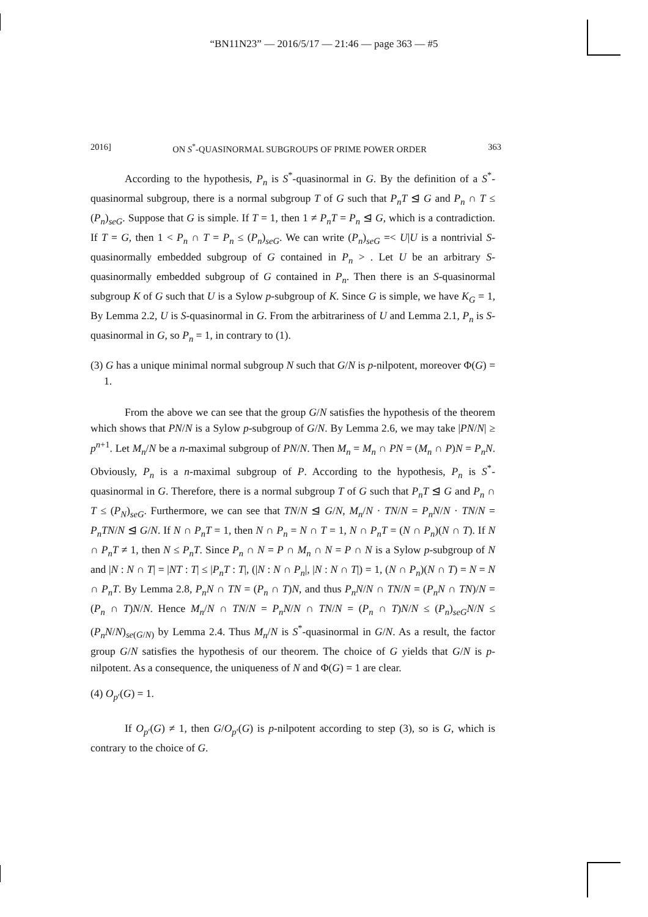“BN11N23” — 2016/5/17 — 21:46 — page 363 — #5
2016] ON S<sup>*</sup>-QUASINORMAL SUBGROUPS OF PRIME POWER ORDER 363
According to the hypothesis, P<sub>n</sub> is S<sup>*</sup>-quasinormal in G. By the definition of a S<sup>*</sup>-quasinormal subgroup, there is a normal subgroup T of G such that P<sub>n</sub>T ⊴ G and P<sub>n</sub> ∩ T ≤ (P<sub>n</sub>)<sub>seG</sub>. Suppose that G is simple. If T = 1, then 1 ≠ P<sub>n</sub>T = P<sub>n</sub> ⊴ G, which is a contradiction. If T = G, then 1 < P<sub>n</sub> ∩ T = P<sub>n</sub> ≤ (P<sub>n</sub>)<sub>seG</sub>. We can write (P<sub>n</sub>)<sub>seG</sub> =< U|U is a nontrivial S-quasinormally embedded subgroup of G contained in P<sub>n</sub> > . Let U be an arbitrary S-quasinormally embedded subgroup of G contained in P<sub>n</sub>. Then there is an S-quasinormal subgroup K of G such that U is a Sylow p-subgroup of K. Since G is simple, we have K<sub>G</sub> = 1, By Lemma 2.2, U is S-quasinormal in G. From the arbitrariness of U and Lemma 2.1, P<sub>n</sub> is S-quasinormal in G, so P<sub>n</sub> = 1, in contrary to (1).
(3) G has a unique minimal normal subgroup N such that G/N is p-nilpotent, moreover Φ(G) = 1.
From the above we can see that the group G/N satisfies the hypothesis of the theorem which shows that PN/N is a Sylow p-subgroup of G/N. By Lemma 2.6, we may take |PN/N| ≥ p<sup>n+1</sup>. Let M<sub>n</sub>/N be a n-maximal subgroup of PN/N. Then M<sub>n</sub> = M<sub>n</sub> ∩ PN = (M<sub>n</sub> ∩ P)N = P<sub>n</sub>N. Obviously, P<sub>n</sub> is a n-maximal subgroup of P. According to the hypothesis, P<sub>n</sub> is S<sup>*</sup>-quasinormal in G. Therefore, there is a normal subgroup T of G such that P<sub>n</sub>T ⊴ G and P<sub>n</sub> ∩ T ≤ (P<sub>N</sub>)<sub>seG</sub>. Furthermore, we can see that TN/N ⊴ G/N, M<sub>n</sub>/N · TN/N = P<sub>n</sub>N/N · TN/N = P<sub>n</sub>TN/N ⊴ G/N. If N ∩ P<sub>n</sub>T = 1, then N ∩ P<sub>n</sub> = N ∩ T = 1, N ∩ P<sub>n</sub>T = (N ∩ P<sub>n</sub>)(N ∩ T). If N ∩ P<sub>n</sub>T ≠ 1, then N ≤ P<sub>n</sub>T. Since P<sub>n</sub> ∩ N = P ∩ M<sub>n</sub> ∩ N = P ∩ N is a Sylow p-subgroup of N and |N : N ∩ T| = |NT : T| ≤ |P<sub>n</sub>T : T|, (|N : N ∩ P<sub>n</sub>|, |N : N ∩ T|) = 1, (N ∩ P<sub>n</sub>)(N ∩ T) = N = N ∩ P<sub>n</sub>T. By Lemma 2.8, P<sub>n</sub>N ∩ TN = (P<sub>n</sub> ∩ T)N, and thus P<sub>n</sub>N/N ∩ TN/N = (P<sub>n</sub>N ∩ TN)/N = (P<sub>n</sub> ∩ T)N/N. Hence M<sub>n</sub>/N ∩ TN/N = P<sub>n</sub>N/N ∩ TN/N = (P<sub>n</sub> ∩ T)N/N ≤ (P<sub>n</sub>)<sub>seG</sub>N/N ≤ (P<sub>n</sub>N/N)<sub>se(G/N)</sub> by Lemma 2.4. Thus M<sub>n</sub>/N is S<sup>*</sup>-quasinormal in G/N. As a result, the factor group G/N satisfies the hypothesis of our theorem. The choice of G yields that G/N is p-nilpotent. As a consequence, the uniqueness of N and Φ(G) = 1 are clear.
(4) O<sub>p′</sub>(G) = 1.
If O<sub>p′</sub>(G) ≠ 1, then G/O<sub>p′</sub>(G) is p-nilpotent according to step (3), so is G, which is contrary to the choice of G.